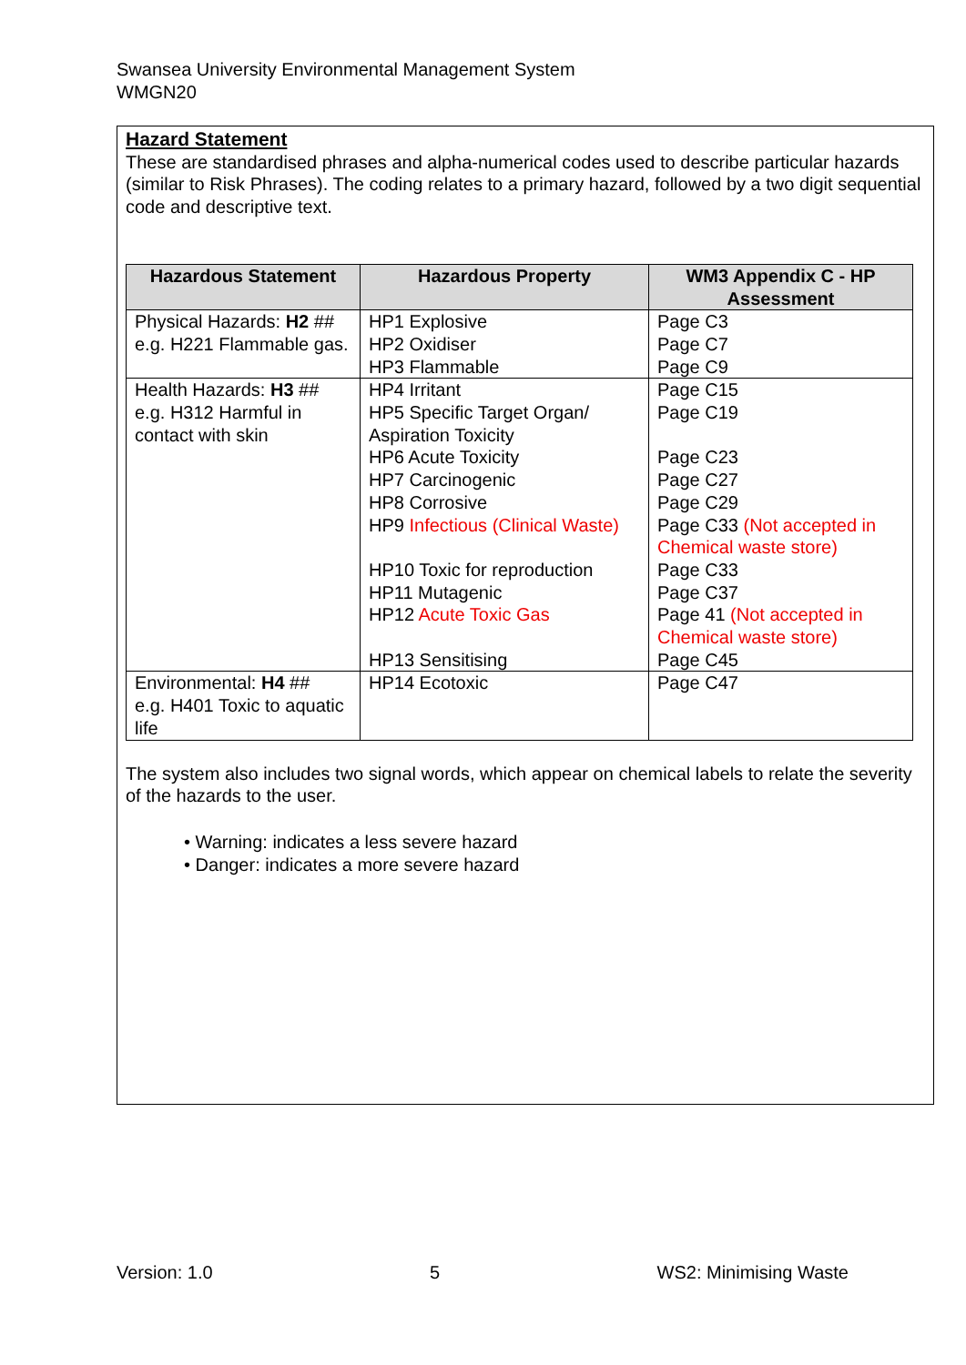Swansea University Environmental Management System
WMGN20
Hazard Statement
These are standardised phrases and alpha-numerical codes used to describe particular hazards (similar to Risk Phrases). The coding relates to a primary hazard, followed by a two digit sequential code and descriptive text.
| Hazardous Statement | Hazardous Property | WM3 Appendix C - HP Assessment |
| --- | --- | --- |
| Physical Hazards: H2 ## e.g. H221 Flammable gas. | HP1 Explosive HP2 Oxidiser HP3 Flammable | Page C3 Page C7 Page C9 |
| Health Hazards: H3 ## e.g. H312 Harmful in contact with skin | HP4 Irritant HP5 Specific Target Organ/ Aspiration Toxicity HP6 Acute Toxicity HP7 Carcinogenic HP8 Corrosive HP9 Infectious (Clinical Waste) HP10 Toxic for reproduction HP11 Mutagenic HP12 Acute Toxic Gas HP13 Sensitising | Page C15 Page C19 Page C23 Page C27 Page C29 Page C33 (Not accepted in Chemical waste store) Page C33 Page C37 Page 41 (Not accepted in Chemical waste store) Page C45 |
| Environmental: H4 ## e.g. H401 Toxic to aquatic life | HP14 Ecotoxic | Page C47 |
The system also includes two signal words, which appear on chemical labels to relate the severity of the hazards to the user.
• Warning: indicates a less severe hazard
• Danger: indicates a more severe hazard
Version: 1.0 5 WS2: Minimising Waste